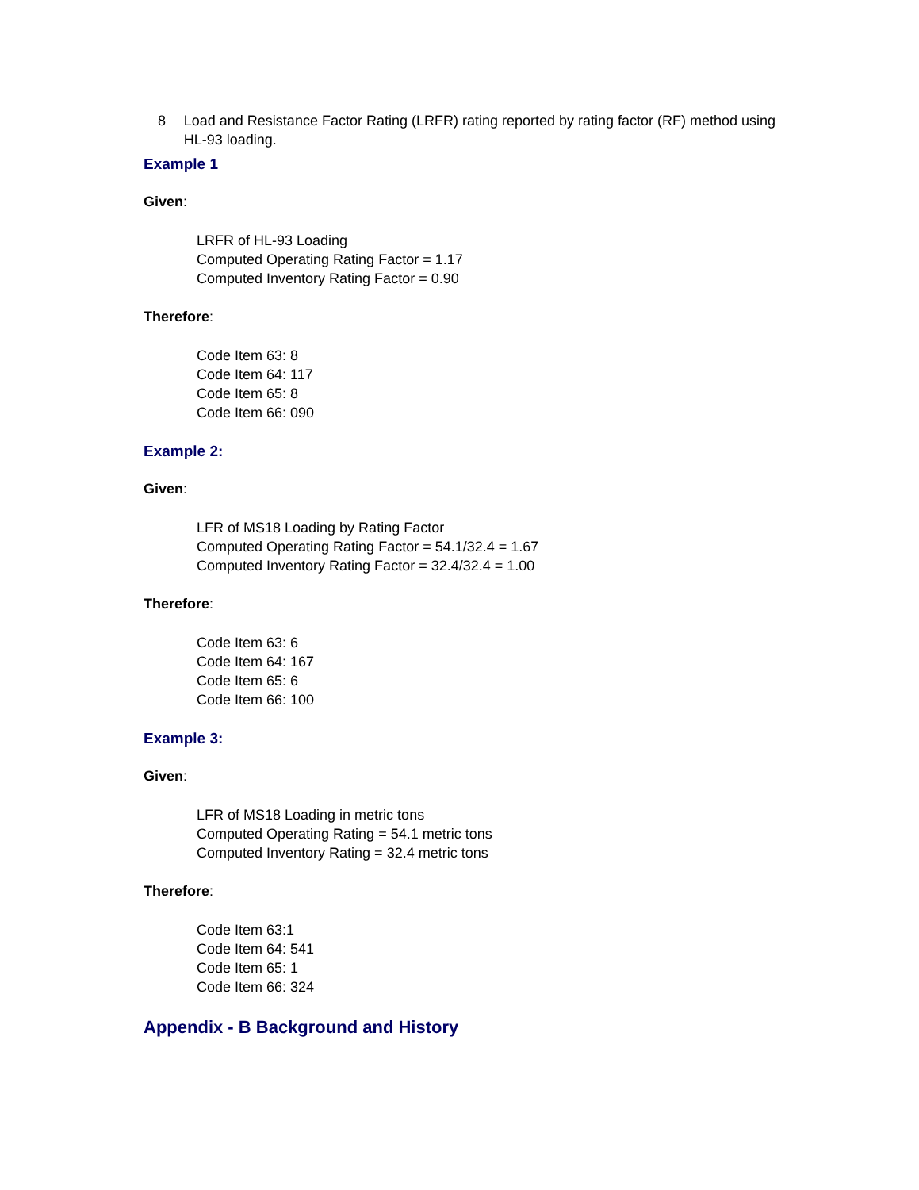8 Load and Resistance Factor Rating (LRFR) rating reported by rating factor (RF) method using HL-93 loading.
Example 1
Given:
LRFR of HL-93 Loading
Computed Operating Rating Factor = 1.17
Computed Inventory Rating Factor = 0.90
Therefore:
Code Item 63: 8
Code Item 64: 117
Code Item 65: 8
Code Item 66: 090
Example 2:
Given:
LFR of MS18 Loading by Rating Factor
Computed Operating Rating Factor = 54.1/32.4 = 1.67
Computed Inventory Rating Factor = 32.4/32.4 = 1.00
Therefore:
Code Item 63: 6
Code Item 64: 167
Code Item 65: 6
Code Item 66: 100
Example 3:
Given:
LFR of MS18 Loading in metric tons
Computed Operating Rating = 54.1 metric tons
Computed Inventory Rating = 32.4 metric tons
Therefore:
Code Item 63:1
Code Item 64: 541
Code Item 65: 1
Code Item 66: 324
Appendix - B Background and History